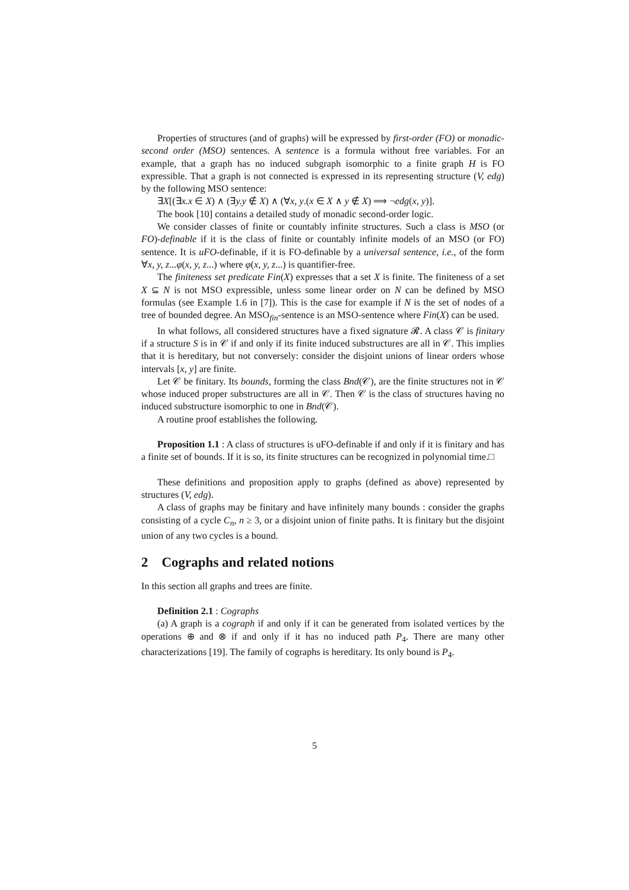Properties of structures (and of graphs) will be expressed by first-order (FO) or monadic-second order (MSO) sentences. A sentence is a formula without free variables. For an example, that a graph has no induced subgraph isomorphic to a finite graph H is FO expressible. That a graph is not connected is expressed in its representing structure (V, edg) by the following MSO sentence:
∃X[(∃x.x ∈ X) ∧ (∃y.y ∉ X) ∧ (∀x, y.(x ∈ X ∧ y ∉ X) ⟹ ¬edg(x, y)].
The book [10] contains a detailed study of monadic second-order logic.
We consider classes of finite or countably infinite structures. Such a class is MSO (or FO)-definable if it is the class of finite or countably infinite models of an MSO (or FO) sentence. It is uFO-definable, if it is FO-definable by a universal sentence, i.e., of the form ∀x, y, z...φ(x, y, z...) where φ(x, y, z...) is quantifier-free.
The finiteness set predicate Fin(X) expresses that a set X is finite. The finiteness of a set X ⊆ N is not MSO expressible, unless some linear order on N can be defined by MSO formulas (see Example 1.6 in [7]). This is the case for example if N is the set of nodes of a tree of bounded degree. An MSO<sub>fin</sub>-sentence is an MSO-sentence where Fin(X) can be used.
In what follows, all considered structures have a fixed signature 𝓡. A class 𝒞 is finitary if a structure S is in 𝒞 if and only if its finite induced substructures are all in 𝒞. This implies that it is hereditary, but not conversely: consider the disjoint unions of linear orders whose intervals [x, y] are finite.
Let 𝒞 be finitary. Its bounds, forming the class Bnd(𝒞), are the finite structures not in 𝒞 whose induced proper substructures are all in 𝒞. Then 𝒞 is the class of structures having no induced substructure isomorphic to one in Bnd(𝒞).
A routine proof establishes the following.
Proposition 1.1 : A class of structures is uFO-definable if and only if it is finitary and has a finite set of bounds. If it is so, its finite structures can be recognized in polynomial time.□
These definitions and proposition apply to graphs (defined as above) represented by structures (V, edg).
A class of graphs may be finitary and have infinitely many bounds : consider the graphs consisting of a cycle C<sub>n</sub>, n ≥ 3, or a disjoint union of finite paths. It is finitary but the disjoint union of any two cycles is a bound.
2 Cographs and related notions
In this section all graphs and trees are finite.
Definition 2.1 : Cographs
(a) A graph is a cograph if and only if it can be generated from isolated vertices by the operations ⊕ and ⊗ if and only if it has no induced path P<sub>4</sub>. There are many other characterizations [19]. The family of cographs is hereditary. Its only bound is P<sub>4</sub>.
5